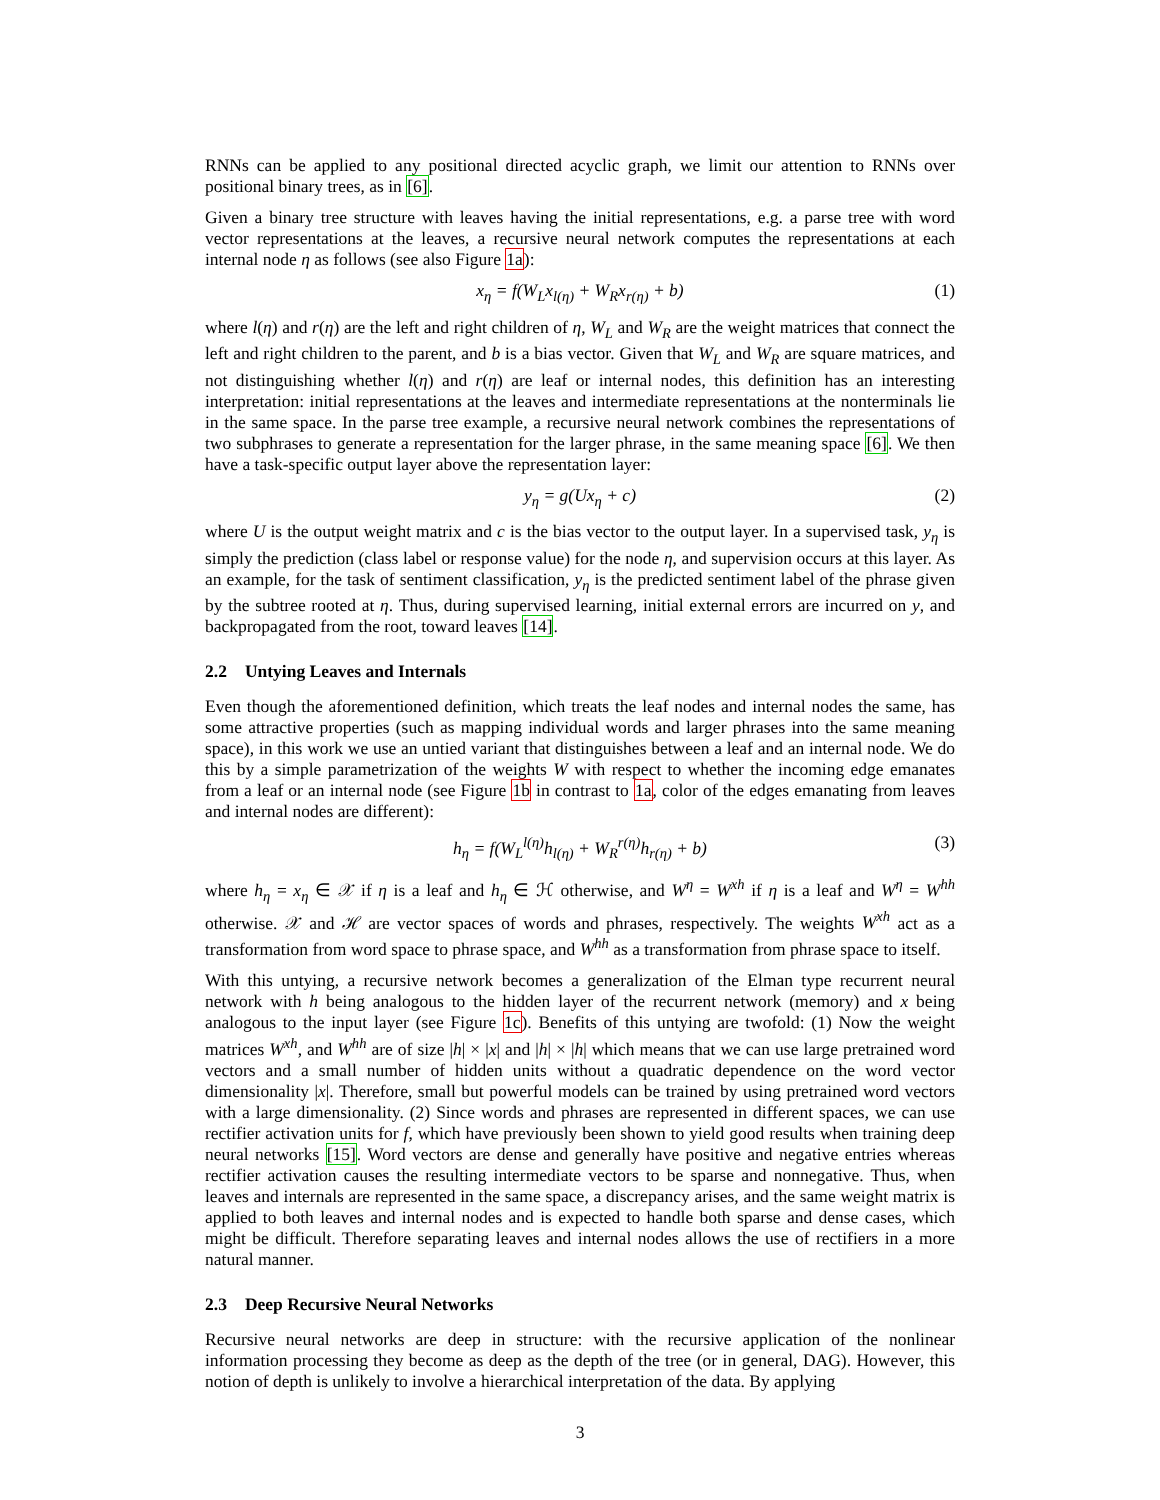RNNs can be applied to any positional directed acyclic graph, we limit our attention to RNNs over positional binary trees, as in [6].
Given a binary tree structure with leaves having the initial representations, e.g. a parse tree with word vector representations at the leaves, a recursive neural network computes the representations at each internal node η as follows (see also Figure 1a):
x<sub>η</sub> = f(W<sub>L</sub>x<sub>l(η)</sub> + W<sub>R</sub>x<sub>r(η)</sub> + b) (1)
where l(η) and r(η) are the left and right children of η, W<sub>L</sub> and W<sub>R</sub> are the weight matrices that connect the left and right children to the parent, and b is a bias vector. Given that W<sub>L</sub> and W<sub>R</sub> are square matrices, and not distinguishing whether l(η) and r(η) are leaf or internal nodes, this definition has an interesting interpretation: initial representations at the leaves and intermediate representations at the nonterminals lie in the same space. In the parse tree example, a recursive neural network combines the representations of two subphrases to generate a representation for the larger phrase, in the same meaning space [6]. We then have a task-specific output layer above the representation layer:
y<sub>η</sub> = g(Ux<sub>η</sub> + c) (2)
where U is the output weight matrix and c is the bias vector to the output layer. In a supervised task, y<sub>η</sub> is simply the prediction (class label or response value) for the node η, and supervision occurs at this layer. As an example, for the task of sentiment classification, y<sub>η</sub> is the predicted sentiment label of the phrase given by the subtree rooted at η. Thus, during supervised learning, initial external errors are incurred on y, and backpropagated from the root, toward leaves [14].
2.2 Untying Leaves and Internals
Even though the aforementioned definition, which treats the leaf nodes and internal nodes the same, has some attractive properties (such as mapping individual words and larger phrases into the same meaning space), in this work we use an untied variant that distinguishes between a leaf and an internal node. We do this by a simple parametrization of the weights W with respect to whether the incoming edge emanates from a leaf or an internal node (see Figure 1b in contrast to 1a, color of the edges emanating from leaves and internal nodes are different):
h<sub>η</sub> = f(W<sub>L</sub><sup>l(η)</sup>h<sub>l(η)</sub> + W<sub>R</sub><sup>r(η)</sup>h<sub>r(η)</sub> + b) (3)
where h<sub>η</sub> = x<sub>η</sub> ∈ 𝒳 if η is a leaf and h<sub>η</sub> ∈ ℋ otherwise, and W<sup>η</sup> = W<sup>xh</sup> if η is a leaf and W<sup>η</sup> = W<sup>hh</sup> otherwise. 𝒳 and ℋ are vector spaces of words and phrases, respectively. The weights W<sup>xh</sup> act as a transformation from word space to phrase space, and W<sup>hh</sup> as a transformation from phrase space to itself.
With this untying, a recursive network becomes a generalization of the Elman type recurrent neural network with h being analogous to the hidden layer of the recurrent network (memory) and x being analogous to the input layer (see Figure 1c). Benefits of this untying are twofold: (1) Now the weight matrices W<sup>xh</sup>, and W<sup>hh</sup> are of size |h| × |x| and |h| × |h| which means that we can use large pretrained word vectors and a small number of hidden units without a quadratic dependence on the word vector dimensionality |x|. Therefore, small but powerful models can be trained by using pretrained word vectors with a large dimensionality. (2) Since words and phrases are represented in different spaces, we can use rectifier activation units for f, which have previously been shown to yield good results when training deep neural networks [15]. Word vectors are dense and generally have positive and negative entries whereas rectifier activation causes the resulting intermediate vectors to be sparse and nonnegative. Thus, when leaves and internals are represented in the same space, a discrepancy arises, and the same weight matrix is applied to both leaves and internal nodes and is expected to handle both sparse and dense cases, which might be difficult. Therefore separating leaves and internal nodes allows the use of rectifiers in a more natural manner.
2.3 Deep Recursive Neural Networks
Recursive neural networks are deep in structure: with the recursive application of the nonlinear information processing they become as deep as the depth of the tree (or in general, DAG). However, this notion of depth is unlikely to involve a hierarchical interpretation of the data. By applying
3